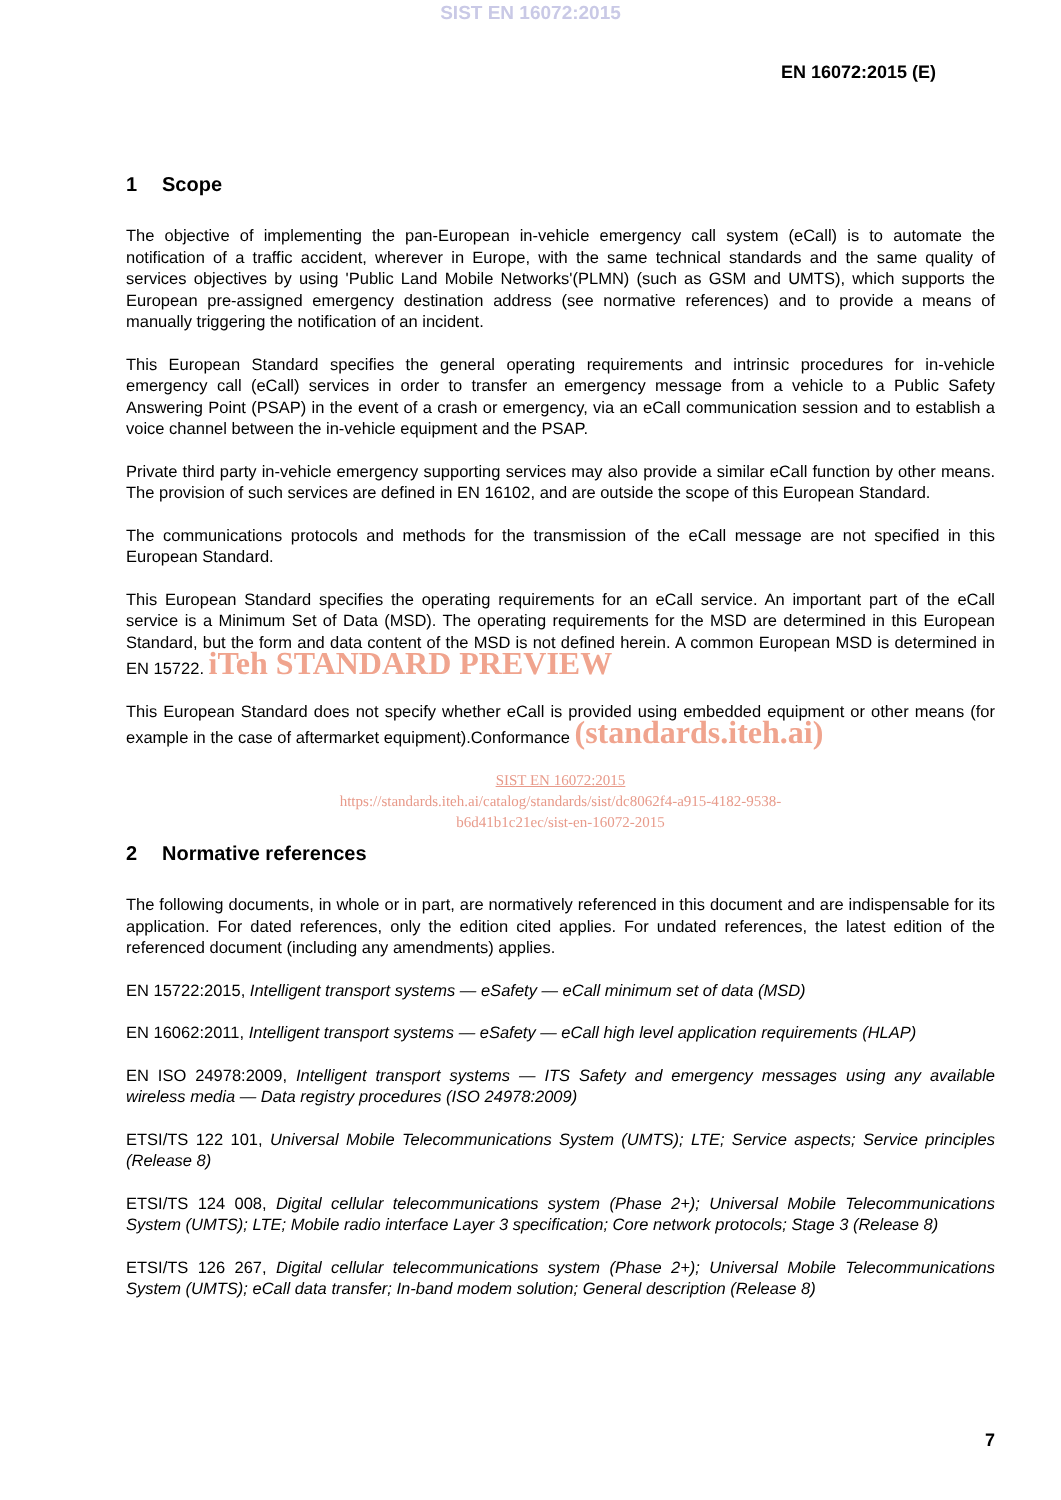SIST EN 16072:2015
EN 16072:2015 (E)
1 Scope
The objective of implementing the pan-European in-vehicle emergency call system (eCall) is to automate the notification of a traffic accident, wherever in Europe, with the same technical standards and the same quality of services objectives by using 'Public Land Mobile Networks'(PLMN) (such as GSM and UMTS), which supports the European pre-assigned emergency destination address (see normative references) and to provide a means of manually triggering the notification of an incident.
This European Standard specifies the general operating requirements and intrinsic procedures for in-vehicle emergency call (eCall) services in order to transfer an emergency message from a vehicle to a Public Safety Answering Point (PSAP) in the event of a crash or emergency, via an eCall communication session and to establish a voice channel between the in-vehicle equipment and the PSAP.
Private third party in-vehicle emergency supporting services may also provide a similar eCall function by other means. The provision of such services are defined in EN 16102, and are outside the scope of this European Standard.
The communications protocols and methods for the transmission of the eCall message are not specified in this European Standard.
This European Standard specifies the operating requirements for an eCall service. An important part of the eCall service is a Minimum Set of Data (MSD). The operating requirements for the MSD are determined in this European Standard, but the form and data content of the MSD is not defined herein. A common European MSD is determined in EN 15722. iTeh STANDARD PREVIEW
This European Standard does not specify whether eCall is provided using embedded equipment or other means (for example in the case of aftermarket equipment).Conformance (standards.iteh.ai)
SIST EN 16072:2015
https://standards.iteh.ai/catalog/standards/sist/dc8062f4-a915-4182-9538-
b6d41b1c21ec/sist-en-16072-2015
2 Normative references
The following documents, in whole or in part, are normatively referenced in this document and are indispensable for its application. For dated references, only the edition cited applies. For undated references, the latest edition of the referenced document (including any amendments) applies.
EN 15722:2015, Intelligent transport systems — eSafety — eCall minimum set of data (MSD)
EN 16062:2011, Intelligent transport systems — eSafety — eCall high level application requirements (HLAP)
EN ISO 24978:2009, Intelligent transport systems — ITS Safety and emergency messages using any available wireless media — Data registry procedures (ISO 24978:2009)
ETSI/TS 122 101, Universal Mobile Telecommunications System (UMTS); LTE; Service aspects; Service principles (Release 8)
ETSI/TS 124 008, Digital cellular telecommunications system (Phase 2+); Universal Mobile Telecommunications System (UMTS); LTE; Mobile radio interface Layer 3 specification; Core network protocols; Stage 3 (Release 8)
ETSI/TS 126 267, Digital cellular telecommunications system (Phase 2+); Universal Mobile Telecommunications System (UMTS); eCall data transfer; In-band modem solution; General description (Release 8)
7